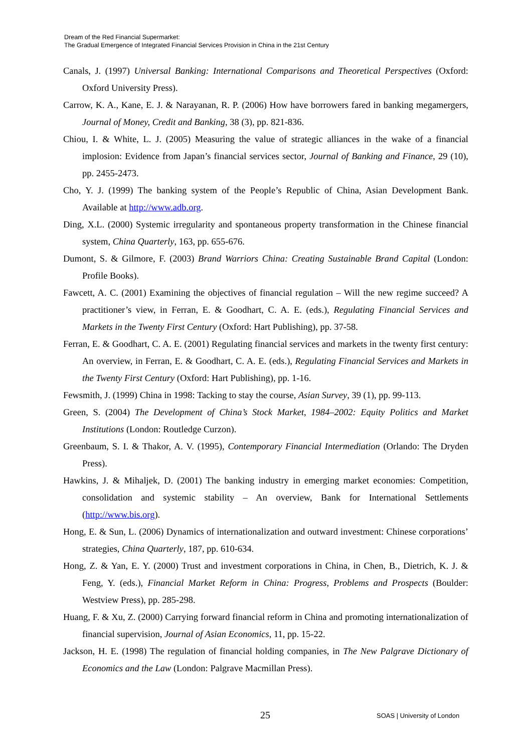Dream of the Red Financial Supermarket:
The Gradual Emergence of Integrated Financial Services Provision in China in the 21st Century
Canals, J. (1997) Universal Banking: International Comparisons and Theoretical Perspectives (Oxford: Oxford University Press).
Carrow, K. A., Kane, E. J. & Narayanan, R. P. (2006) How have borrowers fared in banking megamergers, Journal of Money, Credit and Banking, 38 (3), pp. 821-836.
Chiou, I. & White, L. J. (2005) Measuring the value of strategic alliances in the wake of a financial implosion: Evidence from Japan’s financial services sector, Journal of Banking and Finance, 29 (10), pp. 2455-2473.
Cho, Y. J. (1999) The banking system of the People’s Republic of China, Asian Development Bank. Available at http://www.adb.org.
Ding, X.L. (2000) Systemic irregularity and spontaneous property transformation in the Chinese financial system, China Quarterly, 163, pp. 655-676.
Dumont, S. & Gilmore, F. (2003) Brand Warriors China: Creating Sustainable Brand Capital (London: Profile Books).
Fawcett, A. C. (2001) Examining the objectives of financial regulation – Will the new regime succeed? A practitioner’s view, in Ferran, E. & Goodhart, C. A. E. (eds.), Regulating Financial Services and Markets in the Twenty First Century (Oxford: Hart Publishing), pp. 37-58.
Ferran, E. & Goodhart, C. A. E. (2001) Regulating financial services and markets in the twenty first century: An overview, in Ferran, E. & Goodhart, C. A. E. (eds.), Regulating Financial Services and Markets in the Twenty First Century (Oxford: Hart Publishing), pp. 1-16.
Fewsmith, J. (1999) China in 1998: Tacking to stay the course, Asian Survey, 39 (1), pp. 99-113.
Green, S. (2004) The Development of China’s Stock Market, 1984–2002: Equity Politics and Market Institutions (London: Routledge Curzon).
Greenbaum, S. I. & Thakor, A. V. (1995), Contemporary Financial Intermediation (Orlando: The Dryden Press).
Hawkins, J. & Mihaljek, D. (2001) The banking industry in emerging market economies: Competition, consolidation and systemic stability – An overview, Bank for International Settlements (http://www.bis.org).
Hong, E. & Sun, L. (2006) Dynamics of internationalization and outward investment: Chinese corporations’ strategies, China Quarterly, 187, pp. 610-634.
Hong, Z. & Yan, E. Y. (2000) Trust and investment corporations in China, in Chen, B., Dietrich, K. J. & Feng, Y. (eds.), Financial Market Reform in China: Progress, Problems and Prospects (Boulder: Westview Press), pp. 285-298.
Huang, F. & Xu, Z. (2000) Carrying forward financial reform in China and promoting internationalization of financial supervision, Journal of Asian Economics, 11, pp. 15-22.
Jackson, H. E. (1998) The regulation of financial holding companies, in The New Palgrave Dictionary of Economics and the Law (London: Palgrave Macmillan Press).
25 SOAS | University of London